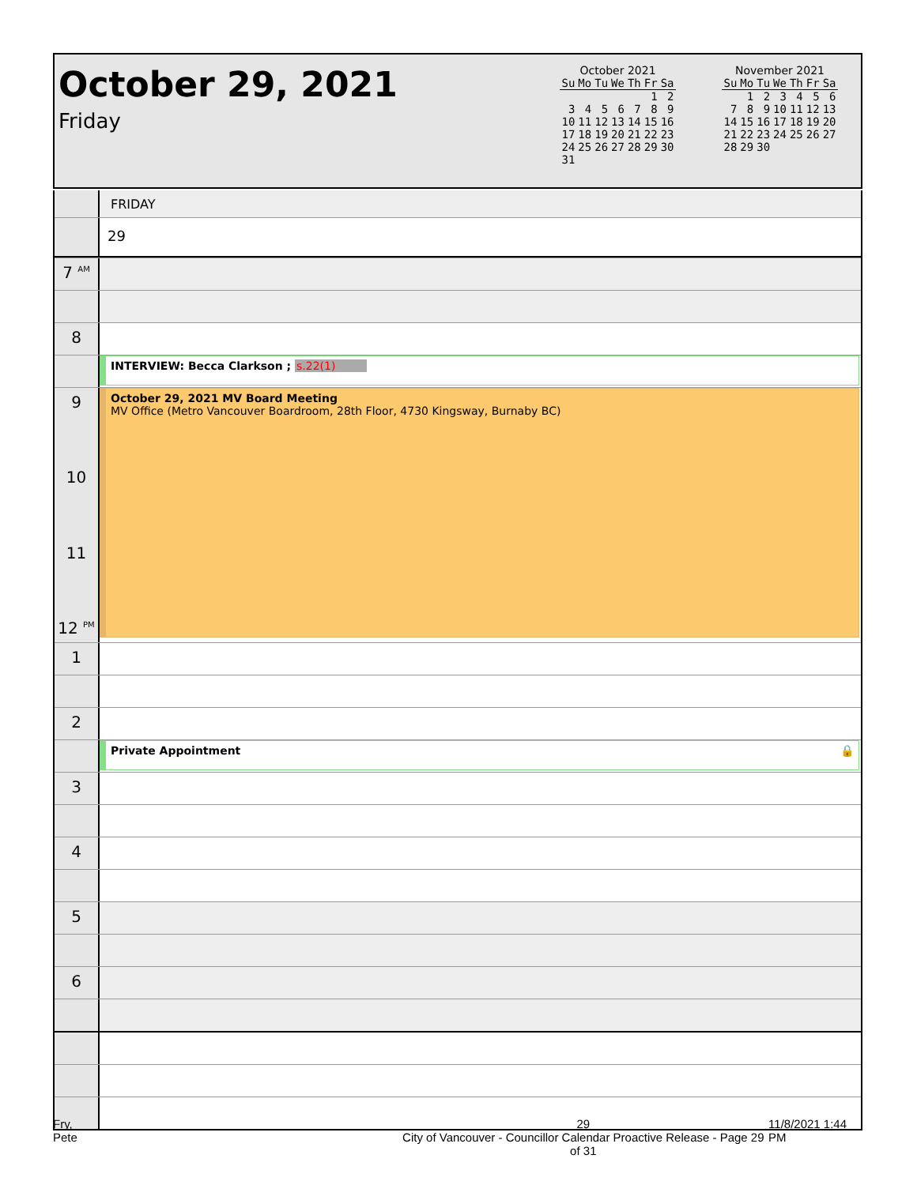October 29, 2021
Friday
October 2021
| Su | Mo | Tu | We | Th | Fr | Sa |
| --- | --- | --- | --- | --- | --- | --- |
| | | | | | 1 | 2 |
| 3 | 4 | 5 | 6 | 7 | 8 | 9 |
| 10 | 11 | 12 | 13 | 14 | 15 | 16 |
| 17 | 18 | 19 | 20 | 21 | 22 | 23 |
| 24 | 25 | 26 | 27 | 28 | 29 | 30 |
| 31 | | | | | | |
November 2021
| Su | Mo | Tu | We | Th | Fr | Sa |
| --- | --- | --- | --- | --- | --- | --- |
| | 1 | 2 | 3 | 4 | 5 | 6 |
| 7 | 8 | 9 | 10 | 11 | 12 | 13 |
| 14 | 15 | 16 | 17 | 18 | 19 | 20 |
| 21 | 22 | 23 | 24 | 25 | 26 | 27 |
| 28 | 29 | 30 | | | | |
FRIDAY
29
7 <sup>AM</sup>
8
INTERVIEW: Becca Clarkson ; s.22(1)
9
10
11
12 <sup>PM</sup>
October 29, 2021 MV Board Meeting
MV Office (Metro Vancouver Boardroom, 28th Floor, 4730 Kingsway, Burnaby BC)
1
2
Private Appointment 🔒
3
4
5
6
Fry, Pete 29
City of Vancouver - Councillor Calendar Proactive Release - Page 29 of 31 11/8/2021 1:44 PM